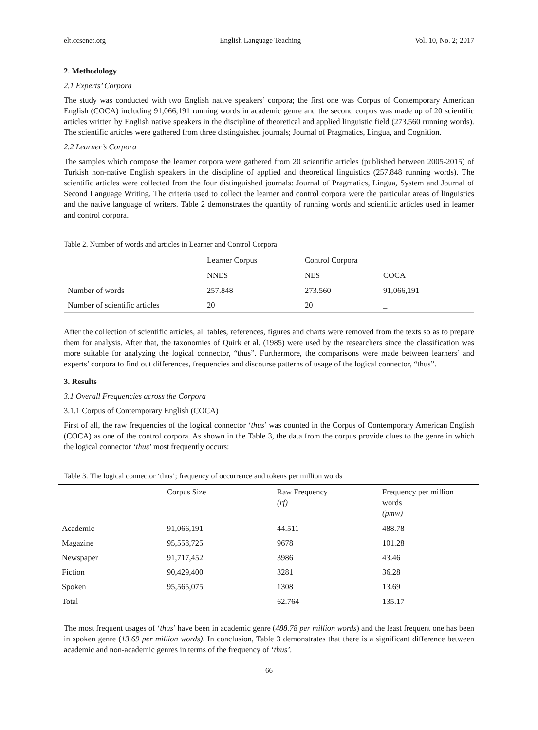elt.ccsenet.org English Language Teaching Vol. 10, No. 2; 2017
2. Methodology
2.1 Experts’ Corpora
The study was conducted with two English native speakers’ corpora; the first one was Corpus of Contemporary American English (COCA) including 91,066,191 running words in academic genre and the second corpus was made up of 20 scientific articles written by English native speakers in the discipline of theoretical and applied linguistic field (273.560 running words). The scientific articles were gathered from three distinguished journals; Journal of Pragmatics, Lingua, and Cognition.
2.2 Learner’s Corpora
The samples which compose the learner corpora were gathered from 20 scientific articles (published between 2005-2015) of Turkish non-native English speakers in the discipline of applied and theoretical linguistics (257.848 running words). The scientific articles were collected from the four distinguished journals: Journal of Pragmatics, Lingua, System and Journal of Second Language Writing. The criteria used to collect the learner and control corpora were the particular areas of linguistics and the native language of writers. Table 2 demonstrates the quantity of running words and scientific articles used in learner and control corpora.
Table 2. Number of words and articles in Learner and Control Corpora
| | Learner Corpus | Control Corpora | |
| | NNES | NES | COCA |
| Number of words | 257.848 | 273.560 | 91,066,191 |
| Number of scientific articles | 20 | 20 | _ |
After the collection of scientific articles, all tables, references, figures and charts were removed from the texts so as to prepare them for analysis. After that, the taxonomies of Quirk et al. (1985) were used by the researchers since the classification was more suitable for analyzing the logical connector, “thus”. Furthermore, the comparisons were made between learners’ and experts’ corpora to find out differences, frequencies and discourse patterns of usage of the logical connector, “thus”.
3. Results
3.1 Overall Frequencies across the Corpora
3.1.1 Corpus of Contemporary English (COCA)
First of all, the raw frequencies of the logical connector ‘thus’ was counted in the Corpus of Contemporary American English (COCA) as one of the control corpora. As shown in the Table 3, the data from the corpus provide clues to the genre in which the logical connector ‘thus’ most frequently occurs:
Table 3. The logical connector ‘thus’; frequency of occurrence and tokens per million words
| | Corpus Size | Raw Frequency (rf) | Frequency per million words (pmw) |
| Academic | 91,066,191 | 44.511 | 488.78 |
| Magazine | 95,558,725 | 9678 | 101.28 |
| Newspaper | 91,717,452 | 3986 | 43.46 |
| Fiction | 90,429,400 | 3281 | 36.28 |
| Spoken | 95,565,075 | 1308 | 13.69 |
| Total | | 62.764 | 135.17 |
The most frequent usages of ‘thus’ have been in academic genre (488.78 per million words) and the least frequent one has been in spoken genre (13.69 per million words). In conclusion, Table 3 demonstrates that there is a significant difference between academic and non-academic genres in terms of the frequency of ‘thus’.
66